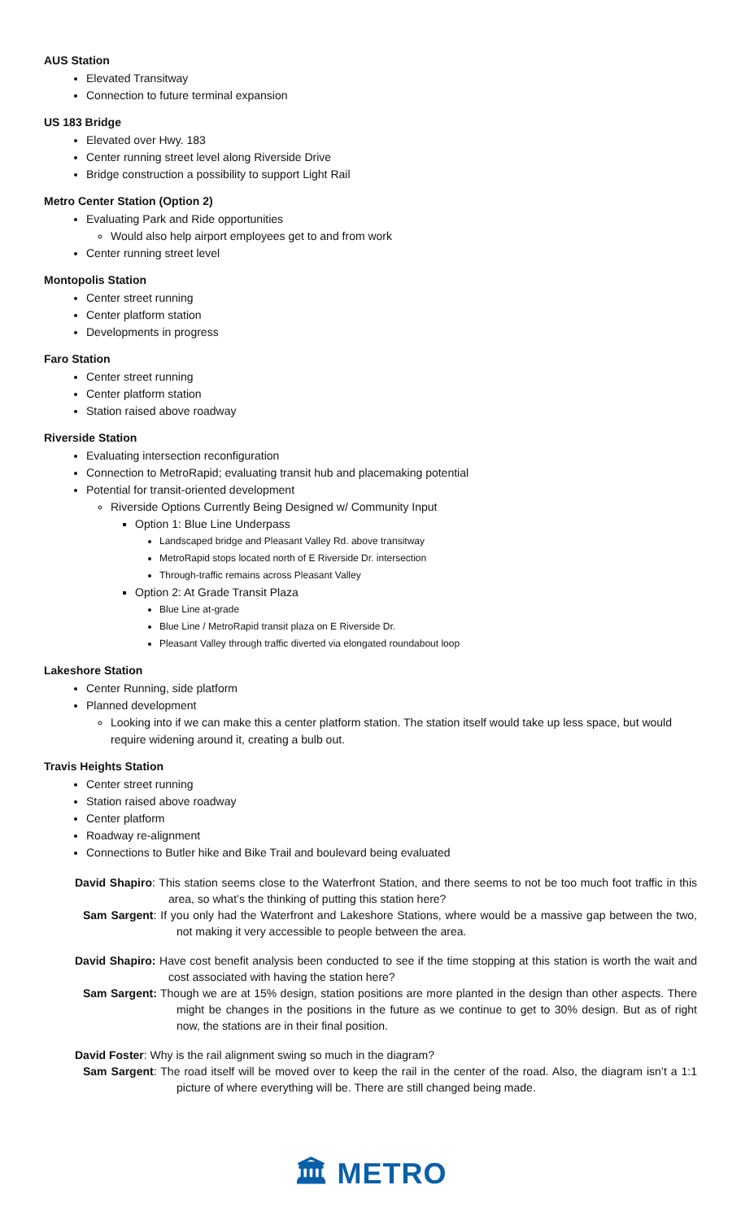AUS Station
Elevated Transitway
Connection to future terminal expansion
US 183 Bridge
Elevated over Hwy. 183
Center running street level along Riverside Drive
Bridge construction a possibility to support Light Rail
Metro Center Station (Option 2)
Evaluating Park and Ride opportunities
Would also help airport employees get to and from work
Center running street level
Montopolis Station
Center street running
Center platform station
Developments in progress
Faro Station
Center street running
Center platform station
Station raised above roadway
Riverside Station
Evaluating intersection reconfiguration
Connection to MetroRapid; evaluating transit hub and placemaking potential
Potential for transit-oriented development
Riverside Options Currently Being Designed w/ Community Input
Option 1: Blue Line Underpass
Landscaped bridge and Pleasant Valley Rd. above transitway
MetroRapid stops located north of E Riverside Dr. intersection
Through-traffic remains across Pleasant Valley
Option 2: At Grade Transit Plaza
Blue Line at-grade
Blue Line / MetroRapid transit plaza on E Riverside Dr.
Pleasant Valley through traffic diverted via elongated roundabout loop
Lakeshore Station
Center Running, side platform
Planned development
Looking into if we can make this a center platform station. The station itself would take up less space, but would require widening around it, creating a bulb out.
Travis Heights Station
Center street running
Station raised above roadway
Center platform
Roadway re-alignment
Connections to Butler hike and Bike Trail and boulevard being evaluated
David Shapiro: This station seems close to the Waterfront Station, and there seems to not be too much foot traffic in this area, so what’s the thinking of putting this station here?
Sam Sargent: If you only had the Waterfront and Lakeshore Stations, where would be a massive gap between the two, not making it very accessible to people between the area.
David Shapiro: Have cost benefit analysis been conducted to see if the time stopping at this station is worth the wait and cost associated with having the station here?
Sam Sargent: Though we are at 15% design, station positions are more planted in the design than other aspects. There might be changes in the positions in the future as we continue to get to 30% design. But as of right now, the stations are in their final position.
David Foster: Why is the rail alignment swing so much in the diagram?
Sam Sargent: The road itself will be moved over to keep the rail in the center of the road. Also, the diagram isn’t a 1:1 picture of where everything will be. There are still changed being made.
🏛 METRO